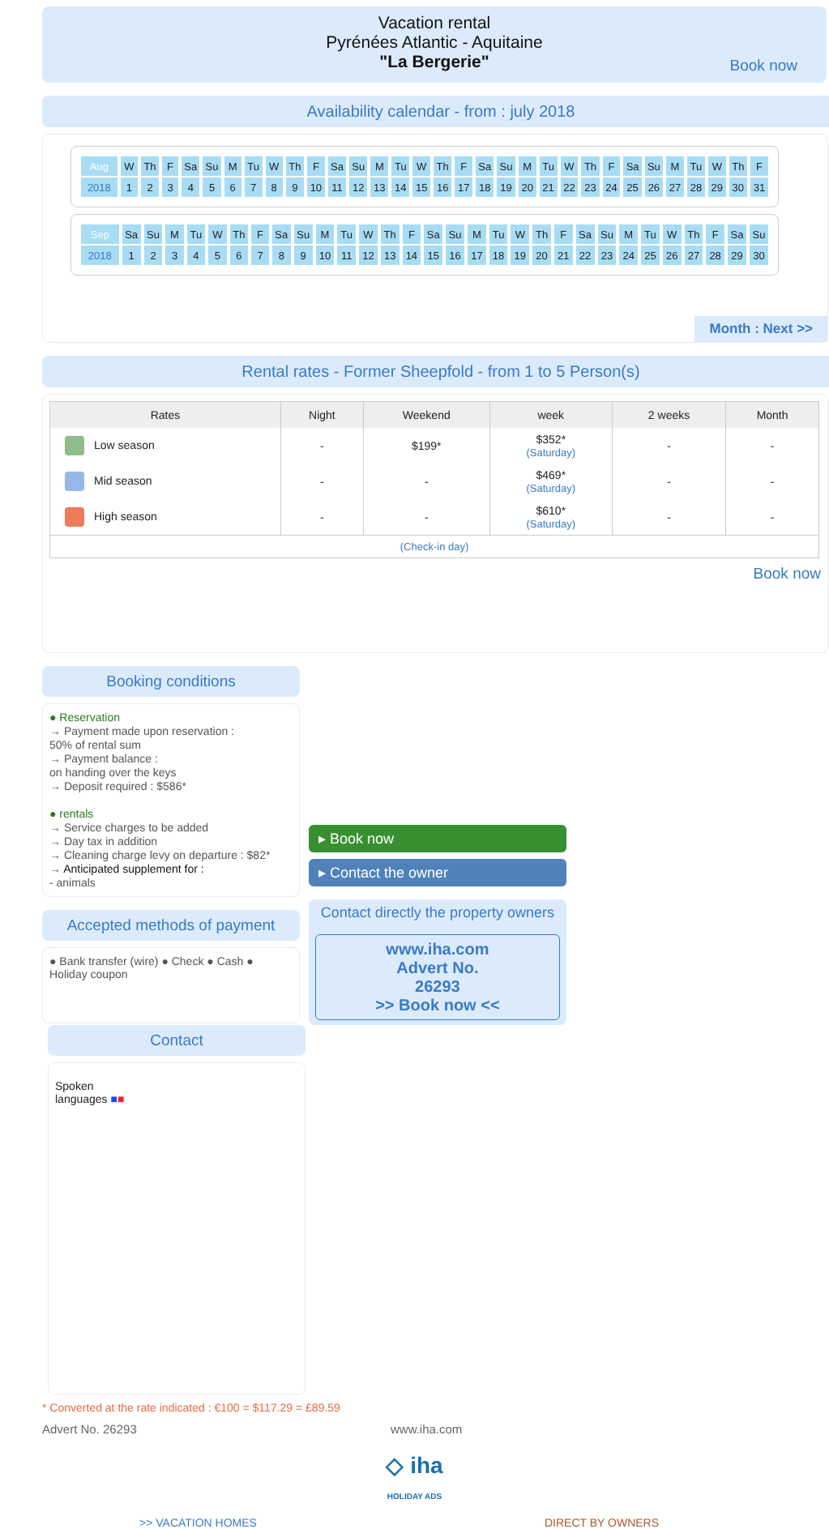Vacation rental
Pyrénées Atlantic - Aquitaine
"La Bergerie"
Book now
Availability calendar - from : july 2018
| Aug | W | Th | F | Sa | Su | M | Tu | W | Th | F | Sa | Su | M | Tu | W | Th | F | Sa | Su | M | Tu | W | Th | F | Sa | Su | M | Tu | W | Th | F |
| 2018 | 1 | 2 | 3 | 4 | 5 | 6 | 7 | 8 | 9 | 10 | 11 | 12 | 13 | 14 | 15 | 16 | 17 | 18 | 19 | 20 | 21 | 22 | 23 | 24 | 25 | 26 | 27 | 28 | 29 | 30 | 31 |
| Sep | Sa | Su | M | Tu | W | Th | F | Sa | Su | M | Tu | W | Th | F | Sa | Su | M | Tu | W | Th | F | Sa | Su | M | Tu | W | Th | F | Sa | Su |
| 2018 | 1 | 2 | 3 | 4 | 5 | 6 | 7 | 8 | 9 | 10 | 11 | 12 | 13 | 14 | 15 | 16 | 17 | 18 | 19 | 20 | 21 | 22 | 23 | 24 | 25 | 26 | 27 | 28 | 29 | 30 |
Month : Next >>
Rental rates - Former Sheepfold - from 1 to 5 Person(s)
| Rates | Night | Weekend | week | 2 weeks | Month |
| --- | --- | --- | --- | --- | --- |
| Low season | - | $199* | $352* (Saturday) | - | - |
| Mid season | - | - | $469* (Saturday) | - | - |
| High season | - | - | $610* (Saturday) | - | - |
| (Check-in day) | | | | | |
Book now
Booking conditions
● Reservation
→ Payment made upon reservation :
50% of rental sum
→ Payment balance :
on handing over the keys
→ Deposit required : $586*
● rentals
→ Service charges to be added
→ Day tax in addition
→ Cleaning charge levy on departure : $82*
→ Anticipated supplement for :
- animals
Accepted methods of payment
● Bank transfer (wire) ● Check ● Cash ● Holiday coupon
▸ Book now
▸ Contact the owner
Contact directly the property owners
www.iha.com
Advert No.
26293
>> Book now <<
Contact
Spoken
languages ■■
* Converted at the rate indicated : €100 = $117.29 = £89.59
Advert No. 26293 www.iha.com
◇ iha
HOLIDAY ADS
>> VACATION HOMES DIRECT BY OWNERS